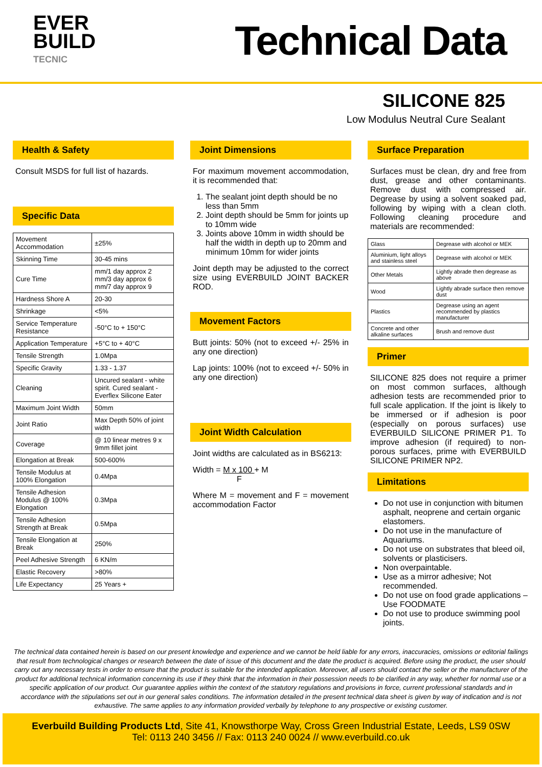EVER
BUILD
TECNIC
Technical Data
SILICONE 825
Low Modulus Neutral Cure Sealant
Health & Safety
Consult MSDS for full list of hazards.
Specific Data
| Movement Accommodation | ±25% |
| Skinning Time | 30-45 mins |
| Cure Time | mm/1 day approx 2 mm/3 day approx 6 mm/7 day approx 9 |
| Hardness Shore A | 20-30 |
| Shrinkage | <5% |
| Service Temperature Resistance | -50°C to + 150°C |
| Application Temperature | +5°C to + 40°C |
| Tensile Strength | 1.0Mpa |
| Specific Gravity | 1.33 - 1.37 |
| Cleaning | Uncured sealant - white spirit. Cured sealant - Everflex Silicone Eater |
| Maximum Joint Width | 50mm |
| Joint Ratio | Max Depth 50% of joint width |
| Coverage | @ 10 linear metres 9 x 9mm fillet joint |
| Elongation at Break | 500-600% |
| Tensile Modulus at 100% Elongation | 0.4Mpa |
| Tensile Adhesion Modulus @ 100% Elongation | 0.3Mpa |
| Tensile Adhesion Strength at Break | 0.5Mpa |
| Tensile Elongation at Break | 250% |
| Peel Adhesive Strength | 6 KN/m |
| Elastic Recovery | >80% |
| Life Expectancy | 25 Years + |
Joint Dimensions
For maximum movement accommodation, it is recommended that:
1. The sealant joint depth should be no less than 5mm
2. Joint depth should be 5mm for joints up to 10mm wide
3. Joints above 10mm in width should be half the width in depth up to 20mm and minimum 10mm for wider joints
Joint depth may be adjusted to the correct size using EVERBUILD JOINT BACKER ROD.
Movement Factors
Butt joints: 50% (not to exceed +/- 25% in any one direction)
Lap joints: 100% (not to exceed +/- 50% in any one direction)
Joint Width Calculation
Joint widths are calculated as in BS6213:
Width = M x 100 + M
F
Where M = movement and F = movement accommodation Factor
Surface Preparation
Surfaces must be clean, dry and free from dust, grease and other contaminants. Remove dust with compressed air. Degrease by using a solvent soaked pad, following by wiping with a clean cloth. Following cleaning procedure and materials are recommended:
| Glass | Degrease with alcohol or MEK |
| Aluminium, light alloys and stainless steel | Degrease with alcohol or MEK |
| Other Metals | Lightly abrade then degrease as above |
| Wood | Lightly abrade surface then remove dust |
| Plastics | Degrease using an agent recommended by plastics manufacturer |
| Concrete and other alkaline surfaces | Brush and remove dust |
Primer
SILICONE 825 does not require a primer on most common surfaces, although adhesion tests are recommended prior to full scale application. If the joint is likely to be immersed or if adhesion is poor (especially on porous surfaces) use EVERBUILD SILICONE PRIMER P1. To improve adhesion (if required) to non-porous surfaces, prime with EVERBUILD SILICONE PRIMER NP2.
Limitations
Do not use in conjunction with bitumen asphalt, neoprene and certain organic elastomers.
Do not use in the manufacture of Aquariums.
Do not use on substrates that bleed oil, solvents or plasticisers.
Non overpaintable.
Use as a mirror adhesive; Not recommended.
Do not use on food grade applications – Use FOODMATE
Do not use to produce swimming pool joints.
The technical data contained herein is based on our present knowledge and experience and we cannot be held liable for any errors, inaccuracies, omissions or editorial failings that result from technological changes or research between the date of issue of this document and the date the product is acquired. Before using the product, the user should carry out any necessary tests in order to ensure that the product is suitable for the intended application. Moreover, all users should contact the seller or the manufacturer of the product for additional technical information concerning its use if they think that the information in their possession needs to be clarified in any way, whether for normal use or a specific application of our product. Our guarantee applies within the context of the statutory regulations and provisions in force, current professional standards and in accordance with the stipulations set out in our general sales conditions. The information detailed in the present technical data sheet is given by way of indication and is not exhaustive. The same applies to any information provided verbally by telephone to any prospective or existing customer.
Everbuild Building Products Ltd, Site 41, Knowsthorpe Way, Cross Green Industrial Estate, Leeds, LS9 0SW
Tel: 0113 240 3456 // Fax: 0113 240 0024 // www.everbuild.co.uk